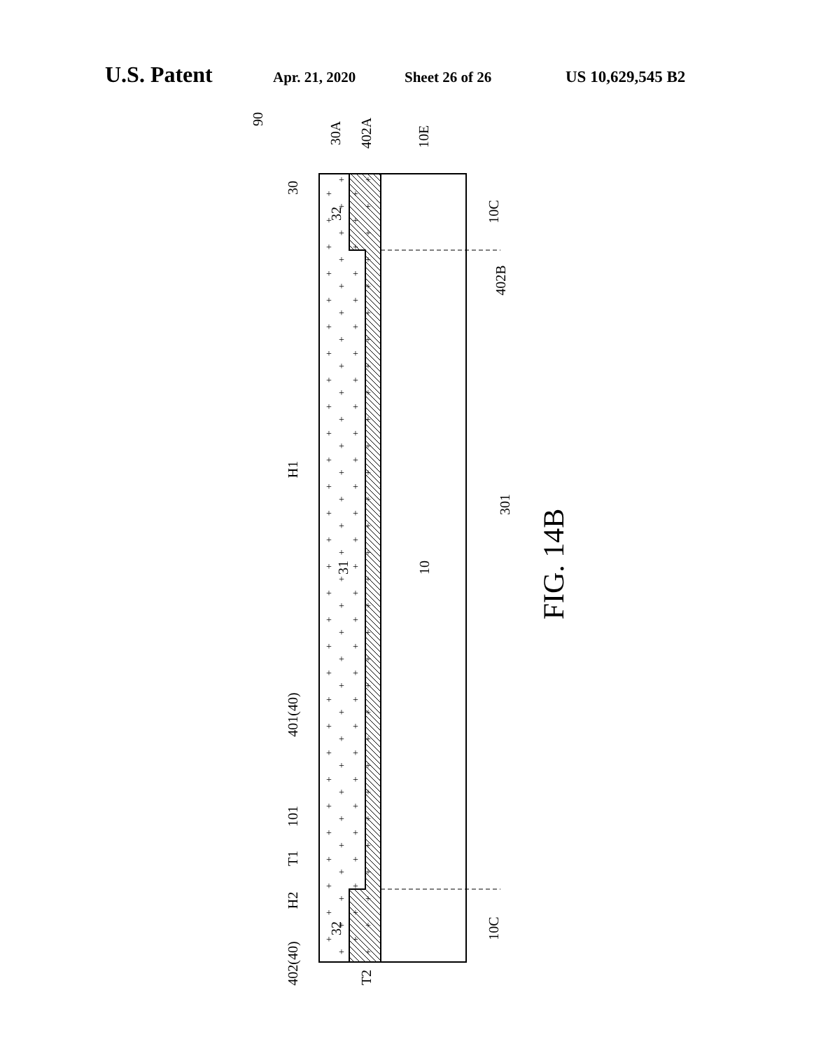U.S. Patent Apr. 21, 2020 Sheet 26 of 26 US 10,629,545 B2
+
+
90
30A
402A
10E
30
32
10C
402B
H1
301
31
10
FIG. 14B
401(40)
101
T1
H2
32
10C
402(40)
T2